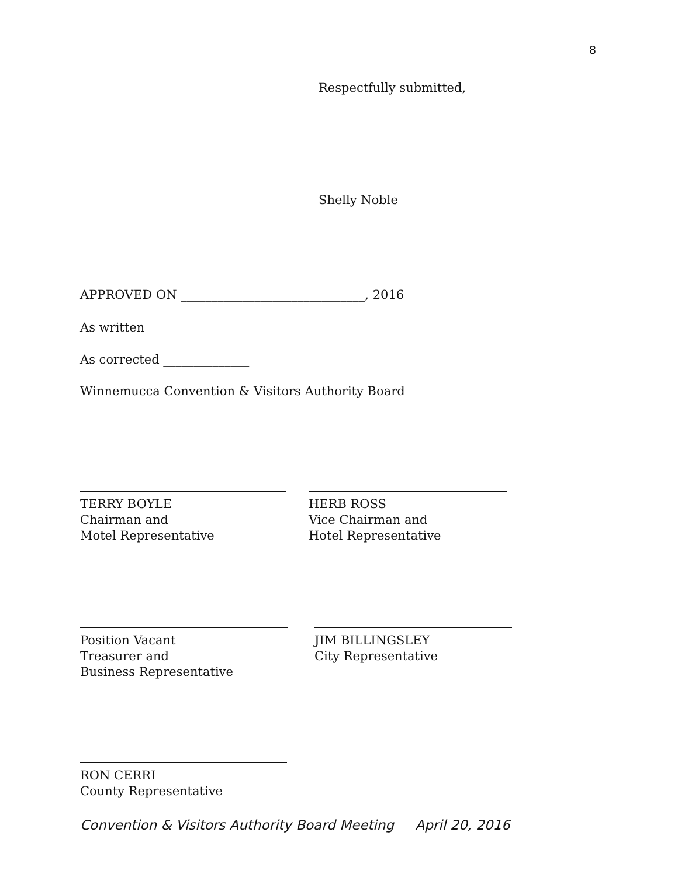8
Respectfully submitted,
Shelly Noble
APPROVED ON ______________________________, 2016
As written________________
As corrected ______________
Winnemucca Convention & Visitors Authority Board
TERRY BOYLE
Chairman and
Motel Representative
HERB ROSS
Vice Chairman and
Hotel Representative
Position Vacant
Treasurer and
Business Representative
JIM BILLINGSLEY
City Representative
RON CERRI
County Representative
Convention & Visitors Authority Board Meeting April 20, 2016